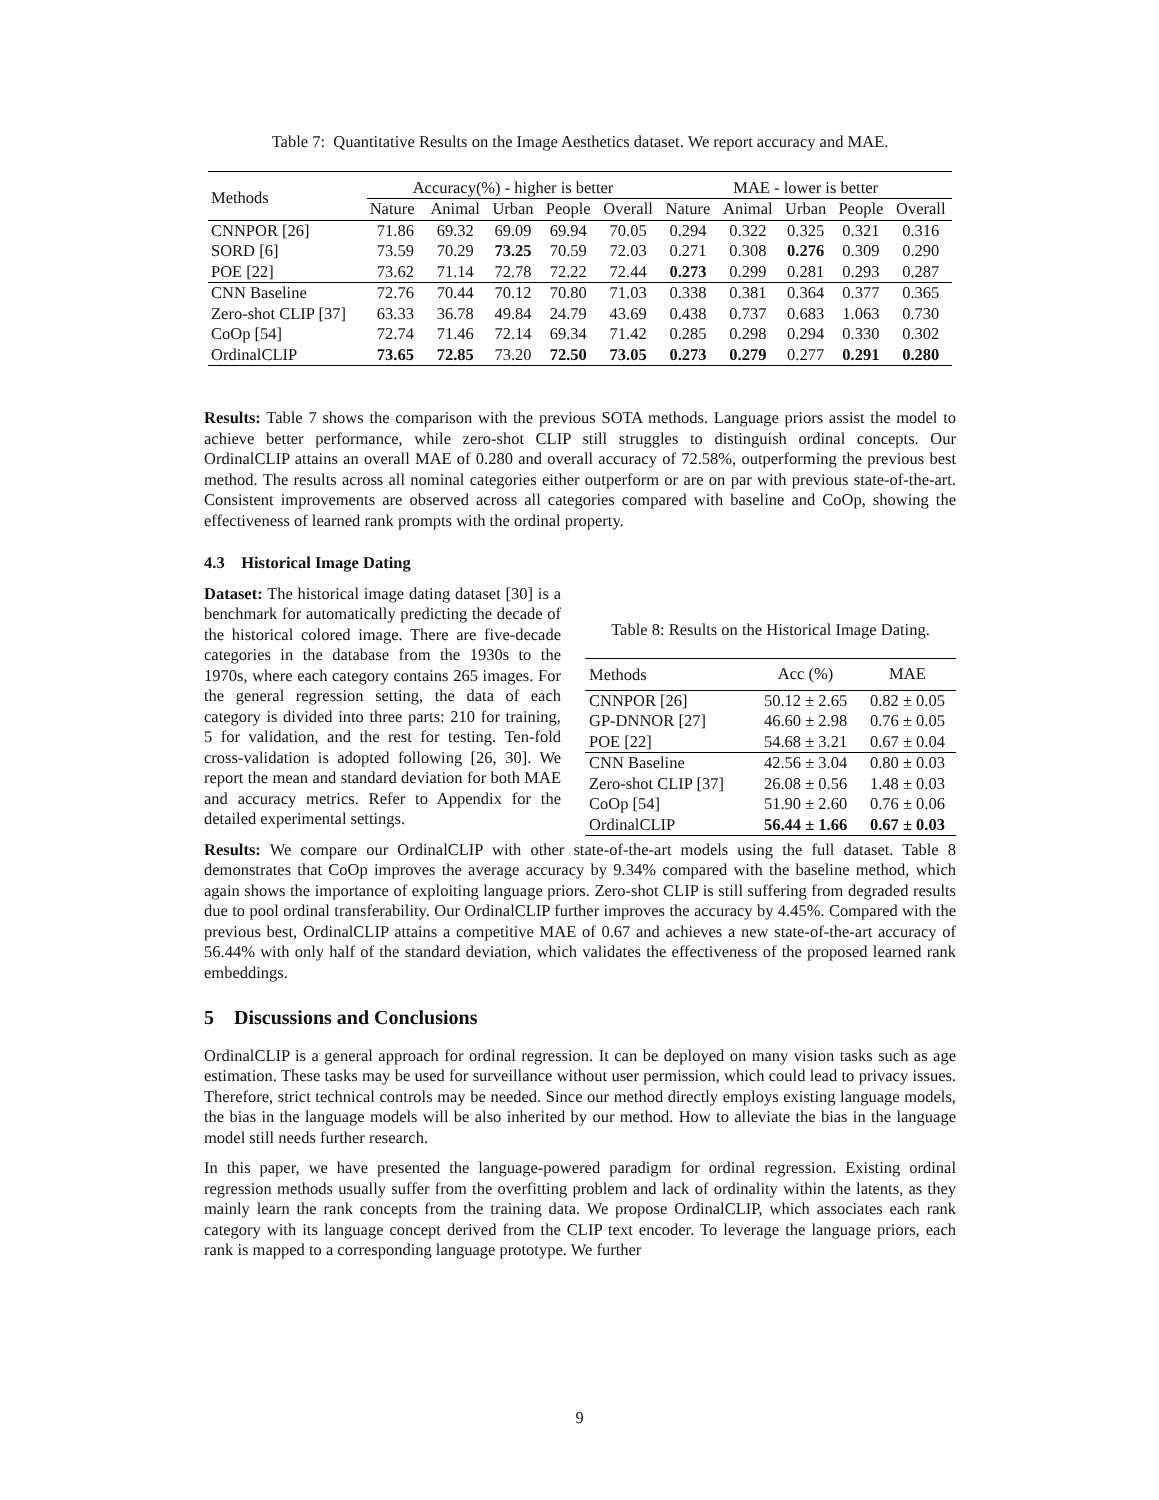Table 7: Quantitative Results on the Image Aesthetics dataset. We report accuracy and MAE.
| Methods | Accuracy(%) - higher is better | | | | | MAE - lower is better | | | | |
| --- | --- | --- | --- | --- | --- | --- | --- | --- | --- | --- |
| | Nature | Animal | Urban | People | Overall | Nature | Animal | Urban | People | Overall |
| CNNPOR [26] | 71.86 | 69.32 | 69.09 | 69.94 | 70.05 | 0.294 | 0.322 | 0.325 | 0.321 | 0.316 |
| SORD [6] | 73.59 | 70.29 | 73.25 | 70.59 | 72.03 | 0.271 | 0.308 | 0.276 | 0.309 | 0.290 |
| POE [22] | 73.62 | 71.14 | 72.78 | 72.22 | 72.44 | 0.273 | 0.299 | 0.281 | 0.293 | 0.287 |
| CNN Baseline | 72.76 | 70.44 | 70.12 | 70.80 | 71.03 | 0.338 | 0.381 | 0.364 | 0.377 | 0.365 |
| Zero-shot CLIP [37] | 63.33 | 36.78 | 49.84 | 24.79 | 43.69 | 0.438 | 0.737 | 0.683 | 1.063 | 0.730 |
| CoOp [54] | 72.74 | 71.46 | 72.14 | 69.34 | 71.42 | 0.285 | 0.298 | 0.294 | 0.330 | 0.302 |
| OrdinalCLIP | 73.65 | 72.85 | 73.20 | 72.50 | 73.05 | 0.273 | 0.279 | 0.277 | 0.291 | 0.280 |
Results: Table 7 shows the comparison with the previous SOTA methods. Language priors assist the model to achieve better performance, while zero-shot CLIP still struggles to distinguish ordinal concepts. Our OrdinalCLIP attains an overall MAE of 0.280 and overall accuracy of 72.58%, outperforming the previous best method. The results across all nominal categories either outperform or are on par with previous state-of-the-art. Consistent improvements are observed across all categories compared with baseline and CoOp, showing the effectiveness of learned rank prompts with the ordinal property.
4.3 Historical Image Dating
Dataset: The historical image dating dataset [30] is a benchmark for automatically predicting the decade of the historical colored image. There are five-decade categories in the database from the 1930s to the 1970s, where each category contains 265 images. For the general regression setting, the data of each category is divided into three parts: 210 for training, 5 for validation, and the rest for testing. Ten-fold cross-validation is adopted following [26, 30]. We report the mean and standard deviation for both MAE and accuracy metrics. Refer to Appendix for the detailed experimental settings.
Table 8: Results on the Historical Image Dating.
| Methods | Acc (%) | MAE |
| CNNPOR [26] | 50.12 ± 2.65 | 0.82 ± 0.05 |
| GP-DNNOR [27] | 46.60 ± 2.98 | 0.76 ± 0.05 |
| POE [22] | 54.68 ± 3.21 | 0.67 ± 0.04 |
| CNN Baseline | 42.56 ± 3.04 | 0.80 ± 0.03 |
| Zero-shot CLIP [37] | 26.08 ± 0.56 | 1.48 ± 0.03 |
| CoOp [54] | 51.90 ± 2.60 | 0.76 ± 0.06 |
| OrdinalCLIP | 56.44 ± 1.66 | 0.67 ± 0.03 |
Results: We compare our OrdinalCLIP with other state-of-the-art models using the full dataset. Table 8 demonstrates that CoOp improves the average accuracy by 9.34% compared with the baseline method, which again shows the importance of exploiting language priors. Zero-shot CLIP is still suffering from degraded results due to pool ordinal transferability. Our OrdinalCLIP further improves the accuracy by 4.45%. Compared with the previous best, OrdinalCLIP attains a competitive MAE of 0.67 and achieves a new state-of-the-art accuracy of 56.44% with only half of the standard deviation, which validates the effectiveness of the proposed learned rank embeddings.
5 Discussions and Conclusions
OrdinalCLIP is a general approach for ordinal regression. It can be deployed on many vision tasks such as age estimation. These tasks may be used for surveillance without user permission, which could lead to privacy issues. Therefore, strict technical controls may be needed. Since our method directly employs existing language models, the bias in the language models will be also inherited by our method. How to alleviate the bias in the language model still needs further research.
In this paper, we have presented the language-powered paradigm for ordinal regression. Existing ordinal regression methods usually suffer from the overfitting problem and lack of ordinality within the latents, as they mainly learn the rank concepts from the training data. We propose OrdinalCLIP, which associates each rank category with its language concept derived from the CLIP text encoder. To leverage the language priors, each rank is mapped to a corresponding language prototype. We further
9